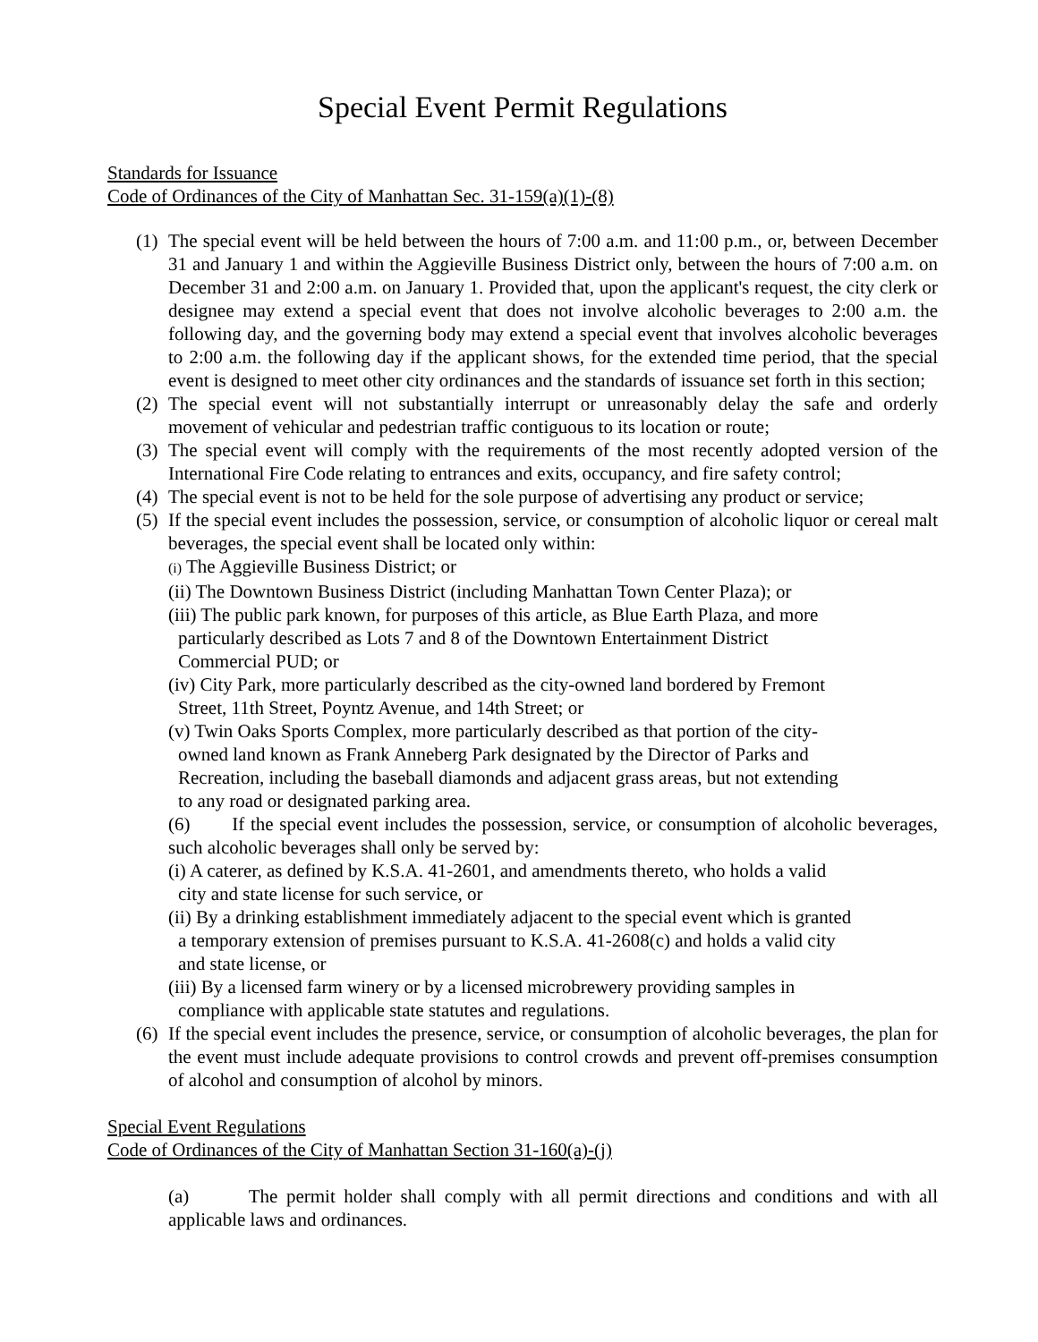Special Event Permit Regulations
Standards for Issuance
Code of Ordinances of the City of Manhattan Sec. 31-159(a)(1)-(8)
(1) The special event will be held between the hours of 7:00 a.m. and 11:00 p.m., or, between December 31 and January 1 and within the Aggieville Business District only, between the hours of 7:00 a.m. on December 31 and 2:00 a.m. on January 1. Provided that, upon the applicant's request, the city clerk or designee may extend a special event that does not involve alcoholic beverages to 2:00 a.m. the following day, and the governing body may extend a special event that involves alcoholic beverages to 2:00 a.m. the following day if the applicant shows, for the extended time period, that the special event is designed to meet other city ordinances and the standards of issuance set forth in this section;
(2) The special event will not substantially interrupt or unreasonably delay the safe and orderly movement of vehicular and pedestrian traffic contiguous to its location or route;
(3) The special event will comply with the requirements of the most recently adopted version of the International Fire Code relating to entrances and exits, occupancy, and fire safety control;
(4) The special event is not to be held for the sole purpose of advertising any product or service;
(5) If the special event includes the possession, service, or consumption of alcoholic liquor or cereal malt beverages, the special event shall be located only within:
(i) The Aggieville Business District; or
(ii) The Downtown Business District (including Manhattan Town Center Plaza); or
(iii) The public park known, for purposes of this article, as Blue Earth Plaza, and more
particularly described as Lots 7 and 8 of the Downtown Entertainment District
Commercial PUD; or
(iv) City Park, more particularly described as the city-owned land bordered by Fremont
Street, 11th Street, Poyntz Avenue, and 14th Street; or
(v) Twin Oaks Sports Complex, more particularly described as that portion of the city-
owned land known as Frank Anneberg Park designated by the Director of Parks and
Recreation, including the baseball diamonds and adjacent grass areas, but not extending
to any road or designated parking area.
(6) If the special event includes the possession, service, or consumption of alcoholic beverages, such alcoholic beverages shall only be served by:
(i) A caterer, as defined by K.S.A. 41-2601, and amendments thereto, who holds a valid
city and state license for such service, or
(ii) By a drinking establishment immediately adjacent to the special event which is granted
a temporary extension of premises pursuant to K.S.A. 41-2608(c) and holds a valid city
and state license, or
(iii) By a licensed farm winery or by a licensed microbrewery providing samples in
compliance with applicable state statutes and regulations.
(6) If the special event includes the presence, service, or consumption of alcoholic beverages, the plan for the event must include adequate provisions to control crowds and prevent off-premises consumption of alcohol and consumption of alcohol by minors.
Special Event Regulations
Code of Ordinances of the City of Manhattan Section 31-160(a)-(j)
(a) The permit holder shall comply with all permit directions and conditions and with all applicable laws and ordinances.